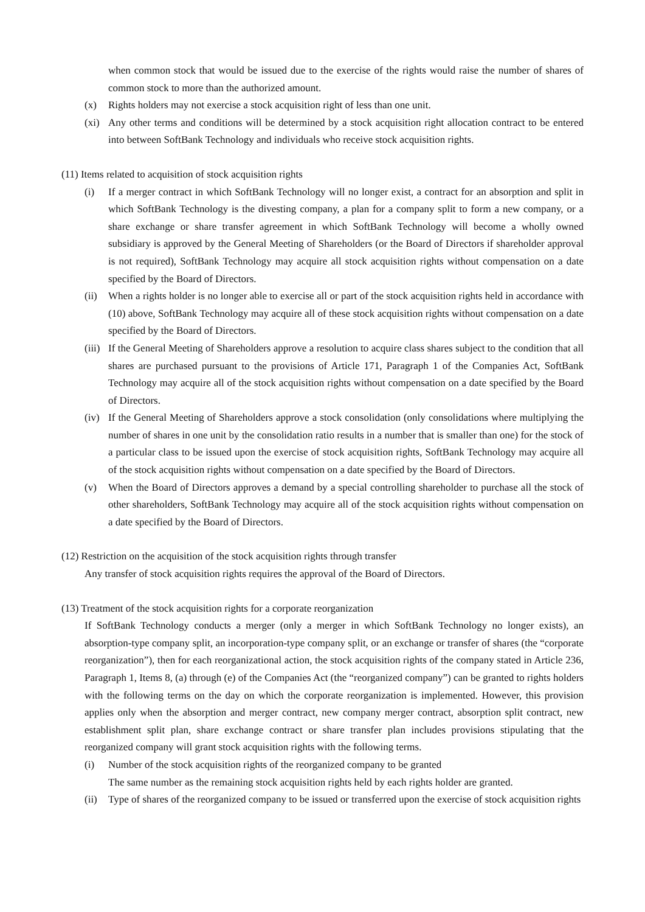when common stock that would be issued due to the exercise of the rights would raise the number of shares of common stock to more than the authorized amount.
(x) Rights holders may not exercise a stock acquisition right of less than one unit.
(xi) Any other terms and conditions will be determined by a stock acquisition right allocation contract to be entered into between SoftBank Technology and individuals who receive stock acquisition rights.
(11) Items related to acquisition of stock acquisition rights
(i) If a merger contract in which SoftBank Technology will no longer exist, a contract for an absorption and split in which SoftBank Technology is the divesting company, a plan for a company split to form a new company, or a share exchange or share transfer agreement in which SoftBank Technology will become a wholly owned subsidiary is approved by the General Meeting of Shareholders (or the Board of Directors if shareholder approval is not required), SoftBank Technology may acquire all stock acquisition rights without compensation on a date specified by the Board of Directors.
(ii) When a rights holder is no longer able to exercise all or part of the stock acquisition rights held in accordance with (10) above, SoftBank Technology may acquire all of these stock acquisition rights without compensation on a date specified by the Board of Directors.
(iii) If the General Meeting of Shareholders approve a resolution to acquire class shares subject to the condition that all shares are purchased pursuant to the provisions of Article 171, Paragraph 1 of the Companies Act, SoftBank Technology may acquire all of the stock acquisition rights without compensation on a date specified by the Board of Directors.
(iv) If the General Meeting of Shareholders approve a stock consolidation (only consolidations where multiplying the number of shares in one unit by the consolidation ratio results in a number that is smaller than one) for the stock of a particular class to be issued upon the exercise of stock acquisition rights, SoftBank Technology may acquire all of the stock acquisition rights without compensation on a date specified by the Board of Directors.
(v) When the Board of Directors approves a demand by a special controlling shareholder to purchase all the stock of other shareholders, SoftBank Technology may acquire all of the stock acquisition rights without compensation on a date specified by the Board of Directors.
(12) Restriction on the acquisition of the stock acquisition rights through transfer
Any transfer of stock acquisition rights requires the approval of the Board of Directors.
(13) Treatment of the stock acquisition rights for a corporate reorganization
If SoftBank Technology conducts a merger (only a merger in which SoftBank Technology no longer exists), an absorption-type company split, an incorporation-type company split, or an exchange or transfer of shares (the “corporate reorganization”), then for each reorganizational action, the stock acquisition rights of the company stated in Article 236, Paragraph 1, Items 8, (a) through (e) of the Companies Act (the “reorganized company”) can be granted to rights holders with the following terms on the day on which the corporate reorganization is implemented. However, this provision applies only when the absorption and merger contract, new company merger contract, absorption split contract, new establishment split plan, share exchange contract or share transfer plan includes provisions stipulating that the reorganized company will grant stock acquisition rights with the following terms.
(i) Number of the stock acquisition rights of the reorganized company to be granted
The same number as the remaining stock acquisition rights held by each rights holder are granted.
(ii) Type of shares of the reorganized company to be issued or transferred upon the exercise of stock acquisition rights